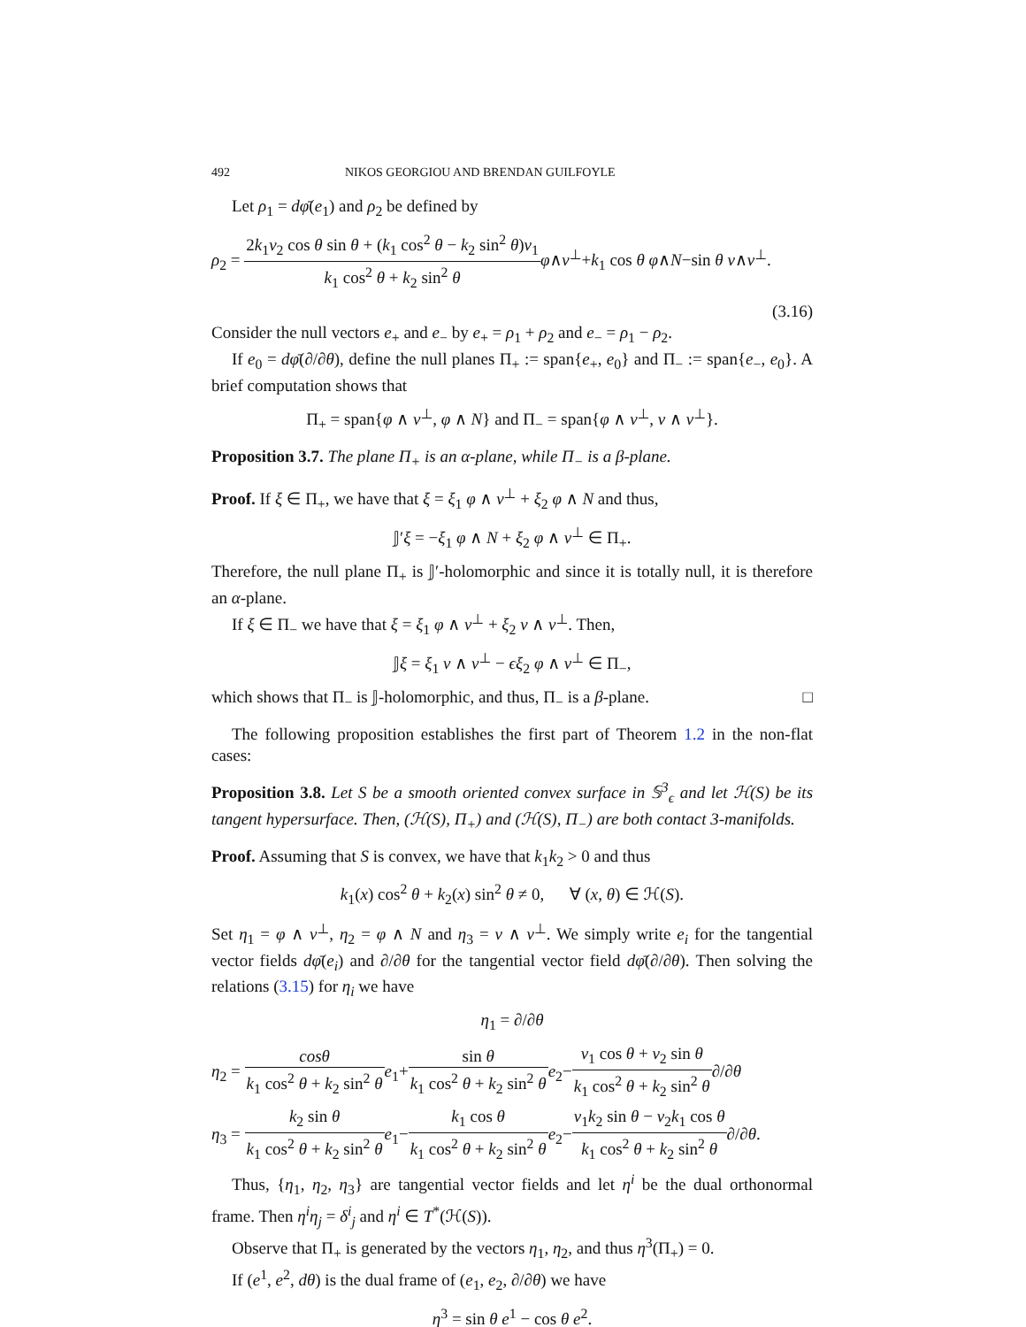492 NIKOS GEORGIOU AND BRENDAN GUILFOYLE
Let ρ<sub>1</sub> = dφ̄(e<sub>1</sub>) and ρ<sub>2</sub> be defined by
ρ<sub>2</sub> = 2k<sub>1</sub>v<sub>2</sub> cos θ sin θ + (k<sub>1</sub> cos<sup>2</sup> θ − k<sub>2</sub> sin<sup>2</sup> θ)v<sub>1</sub> k<sub>1</sub> cos<sup>2</sup> θ + k<sub>2</sub> sin<sup>2</sup> θ φ∧v<sup>⊥</sup>+k<sub>1</sub> cos θ φ∧N−sin θ v∧v<sup>⊥</sup>.
(3.16)
Consider the null vectors e<sub>+</sub> and e<sub>−</sub> by e<sub>+</sub> = ρ<sub>1</sub> + ρ<sub>2</sub> and e<sub>−</sub> = ρ<sub>1</sub> − ρ<sub>2</sub>.
If e<sub>0</sub> = dφ̄(∂/∂θ), define the null planes Π<sub>+</sub> := span{e<sub>+</sub>, e<sub>0</sub>} and Π<sub>−</sub> := span{e<sub>−</sub>, e<sub>0</sub>}. A brief computation shows that
Π<sub>+</sub> = span{φ ∧ v<sup>⊥</sup>, φ ∧ N} and Π<sub>−</sub> = span{φ ∧ v<sup>⊥</sup>, v ∧ v<sup>⊥</sup>}.
Proposition 3.7. The plane Π<sub>+</sub> is an α-plane, while Π<sub>−</sub> is a β-plane.
Proof. If ξ ∈ Π<sub>+</sub>, we have that ξ = ξ<sub>1</sub> φ ∧ v<sup>⊥</sup> + ξ<sub>2</sub> φ ∧ N and thus,
𝕁′ξ = −ξ<sub>1</sub> φ ∧ N + ξ<sub>2</sub> φ ∧ v<sup>⊥</sup> ∈ Π<sub>+</sub>.
Therefore, the null plane Π<sub>+</sub> is 𝕁′-holomorphic and since it is totally null, it is therefore an α-plane.
If ξ ∈ Π<sub>−</sub> we have that ξ = ξ<sub>1</sub> φ ∧ v<sup>⊥</sup> + ξ<sub>2</sub> v ∧ v<sup>⊥</sup>. Then,
𝕁ξ = ξ<sub>1</sub> v ∧ v<sup>⊥</sup> − ϵξ<sub>2</sub> φ ∧ v<sup>⊥</sup> ∈ Π<sub>−</sub>,
which shows that Π<sub>−</sub> is 𝕁-holomorphic, and thus, Π<sub>−</sub> is a β-plane. □
The following proposition establishes the first part of Theorem 1.2 in the non-flat cases:
Proposition 3.8. Let S be a smooth oriented convex surface in 𝕊<sup>3</sup><sub>ϵ</sub> and let ℋ(S) be its tangent hypersurface. Then, (ℋ(S), Π<sub>+</sub>) and (ℋ(S), Π<sub>−</sub>) are both contact 3-manifolds.
Proof. Assuming that S is convex, we have that k<sub>1</sub>k<sub>2</sub> > 0 and thus
k<sub>1</sub>(x) cos<sup>2</sup> θ + k<sub>2</sub>(x) sin<sup>2</sup> θ ≠ 0, ∀ (x, θ) ∈ ℋ(S).
Set η<sub>1</sub> = φ ∧ v<sup>⊥</sup>, η<sub>2</sub> = φ ∧ N and η<sub>3</sub> = v ∧ v<sup>⊥</sup>. We simply write e<sub>i</sub> for the tangential vector fields dφ̄(e<sub>i</sub>) and ∂/∂θ for the tangential vector field dφ̄(∂/∂θ). Then solving the relations (3.15) for η<sub>i</sub> we have
η<sub>1</sub> = ∂/∂θ
η<sub>2</sub> = cosθ k<sub>1</sub> cos<sup>2</sup> θ + k<sub>2</sub> sin<sup>2</sup> θ e<sub>1</sub>+sin θ k<sub>1</sub> cos<sup>2</sup> θ + k<sub>2</sub> sin<sup>2</sup> θ e<sub>2</sub>−v<sub>1</sub> cos θ + v<sub>2</sub> sin θ k<sub>1</sub> cos<sup>2</sup> θ + k<sub>2</sub> sin<sup>2</sup> θ∂/∂θ
η<sub>3</sub> = k<sub>2</sub> sin θ k<sub>1</sub> cos<sup>2</sup> θ + k<sub>2</sub> sin<sup>2</sup> θ e<sub>1</sub>−k<sub>1</sub> cos θ k<sub>1</sub> cos<sup>2</sup> θ + k<sub>2</sub> sin<sup>2</sup> θ e<sub>2</sub>−v<sub>1</sub>k<sub>2</sub> sin θ − v<sub>2</sub>k<sub>1</sub> cos θ k<sub>1</sub> cos<sup>2</sup> θ + k<sub>2</sub> sin<sup>2</sup> θ∂/∂θ.
Thus, {η<sub>1</sub>, η<sub>2</sub>, η<sub>3</sub>} are tangential vector fields and let η<sup>i</sup> be the dual orthonormal frame. Then η<sup>i</sup>η<sub>j</sub> = δ<sup>i</sup><sub>j</sub> and η<sup>i</sup> ∈ T<sup>*</sup>(ℋ(S)).
Observe that Π<sub>+</sub> is generated by the vectors η<sub>1</sub>, η<sub>2</sub>, and thus η<sup>3</sup>(Π<sub>+</sub>) = 0.
If (e<sup>1</sup>, e<sup>2</sup>, dθ) is the dual frame of (e<sub>1</sub>, e<sub>2</sub>, ∂/∂θ) we have
η<sup>3</sup> = sin θ e<sup>1</sup> − cos θ e<sup>2</sup>.